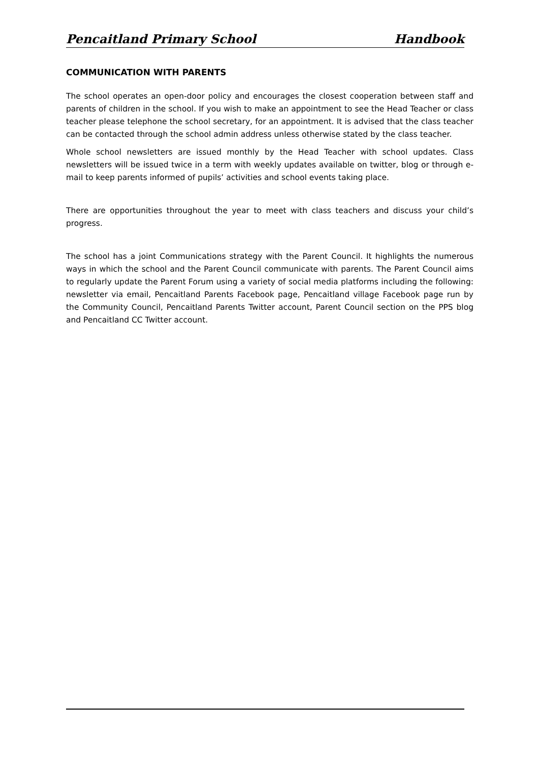Pencaitland Primary School Handbook
COMMUNICATION WITH PARENTS
The school operates an open-door policy and encourages the closest cooperation between staff and parents of children in the school. If you wish to make an appointment to see the Head Teacher or class teacher please telephone the school secretary, for an appointment. It is advised that the class teacher can be contacted through the school admin address unless otherwise stated by the class teacher.
Whole school newsletters are issued monthly by the Head Teacher with school updates. Class newsletters will be issued twice in a term with weekly updates available on twitter, blog or through e-mail to keep parents informed of pupils’ activities and school events taking place.
There are opportunities throughout the year to meet with class teachers and discuss your child’s progress.
The school has a joint Communications strategy with the Parent Council. It highlights the numerous ways in which the school and the Parent Council communicate with parents. The Parent Council aims to regularly update the Parent Forum using a variety of social media platforms including the following: newsletter via email, Pencaitland Parents Facebook page, Pencaitland village Facebook page run by the Community Council, Pencaitland Parents Twitter account, Parent Council section on the PPS blog and Pencaitland CC Twitter account.